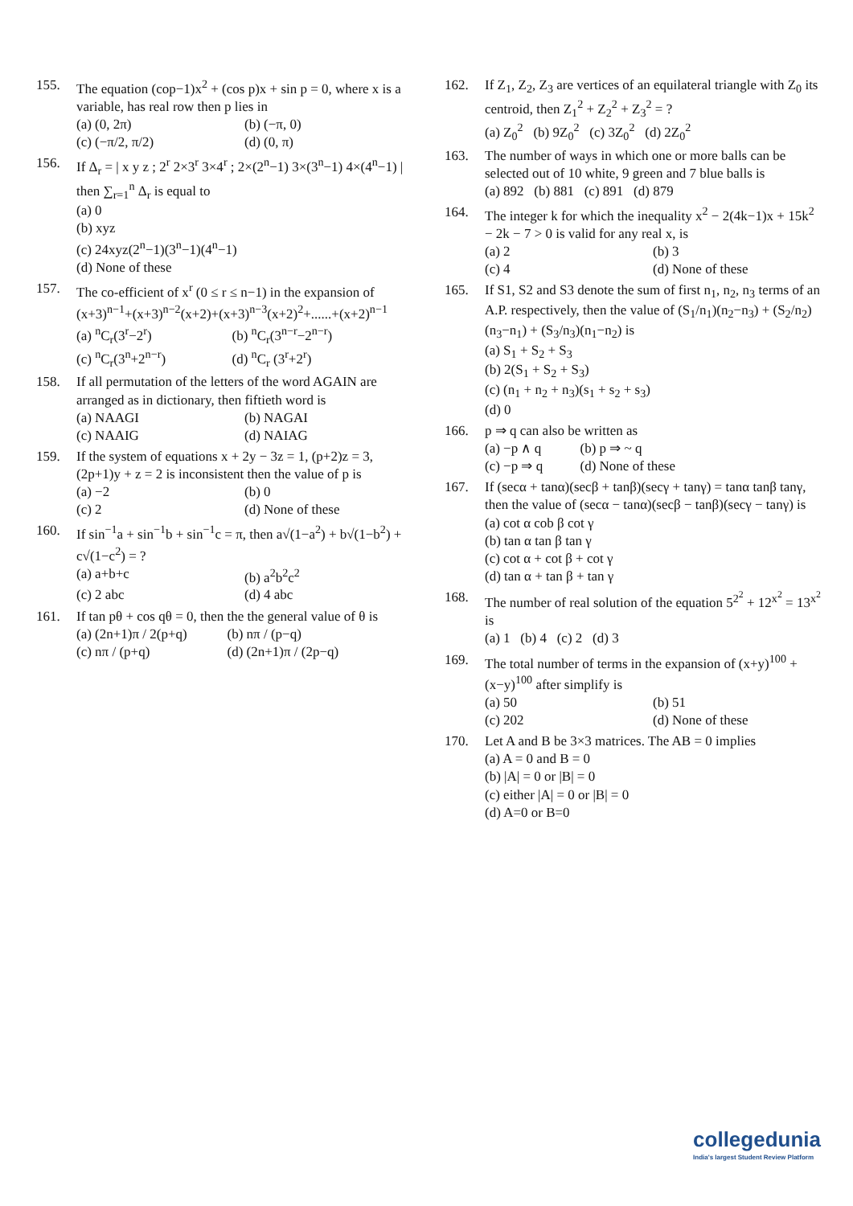155. The equation (cop−1)x<sup>2</sup> + (cos p)x + sin p = 0, where x is a variable, has real row then p lies in
(a) (0, 2π)
(b) (−π, 0)
(c) (−π/2, π/2)
(d) (0, π)
156. If Δ<sub>r</sub> = | x y z ; 2<sup>r</sup> 2×3<sup>r</sup> 3×4<sup>r</sup> ; 2×(2<sup>n</sup>−1) 3×(3<sup>n</sup>−1) 4×(4<sup>n</sup>−1) |
then ∑<sub>r=1</sub><sup>n</sup> Δ<sub>r</sub> is equal to
(a) 0
(b) xyz
(c) 24xyz(2<sup>n</sup>−1)(3<sup>n</sup>−1)(4<sup>n</sup>−1)
(d) None of these
157. The co-efficient of x<sup>r</sup> (0 ≤ r ≤ n−1) in the expansion of
(x+3)<sup>n−1</sup>+(x+3)<sup>n−2</sup>(x+2)+(x+3)<sup>n−3</sup>(x+2)<sup>2</sup>+......+(x+2)<sup>n−1</sup>
(a) <sup>n</sup>C<sub>r</sub>(3<sup>r</sup>−2<sup>r</sup>)
(b) <sup>n</sup>C<sub>r</sub>(3<sup>n−r</sup>−2<sup>n−r</sup>)
(c) <sup>n</sup>C<sub>r</sub>(3<sup>n</sup>+2<sup>n−r</sup>)
(d) <sup>n</sup>C<sub>r</sub> (3<sup>r</sup>+2<sup>r</sup>)
158. If all permutation of the letters of the word AGAIN are arranged as in dictionary, then fiftieth word is
(a) NAAGI
(b) NAGAI
(c) NAAIG
(d) NAIAG
159. If the system of equations x + 2y − 3z = 1, (p+2)z = 3, (2p+1)y + z = 2 is inconsistent then the value of p is
(a) −2
(b) 0
(c) 2
(d) None of these
160. If sin<sup>−1</sup>a + sin<sup>−1</sup>b + sin<sup>−1</sup>c = π, then a√(1−a<sup>2</sup>) + b√(1−b<sup>2</sup>) + c√(1−c<sup>2</sup>) = ?
(a) a+b+c
(b) a<sup>2</sup>b<sup>2</sup>c<sup>2</sup>
(c) 2 abc
(d) 4 abc
161. If tan pθ + cos qθ = 0, then the the general value of θ is
(a) (2n+1)π / 2(p+q)
(b) nπ / (p−q)
(c) nπ / (p+q)
(d) (2n+1)π / (2p−q)
162. If Z<sub>1</sub>, Z<sub>2</sub>, Z<sub>3</sub> are vertices of an equilateral triangle with Z<sub>0</sub> its centroid, then Z<sub>1</sub><sup>2</sup> + Z<sub>2</sub><sup>2</sup> + Z<sub>3</sub><sup>2</sup> = ?
(a) Z<sub>0</sub><sup>2</sup> (b) 9Z<sub>0</sub><sup>2</sup> (c) 3Z<sub>0</sub><sup>2</sup> (d) 2Z<sub>0</sub><sup>2</sup>
163. The number of ways in which one or more balls can be selected out of 10 white, 9 green and 7 blue balls is
(a) 892 (b) 881 (c) 891 (d) 879
164. The integer k for which the inequality x<sup>2</sup> − 2(4k−1)x + 15k<sup>2</sup> − 2k − 7 > 0 is valid for any real x, is
(a) 2
(b) 3
(c) 4
(d) None of these
165. If S1, S2 and S3 denote the sum of first n<sub>1</sub>, n<sub>2</sub>, n<sub>3</sub> terms of an A.P. respectively, then the value of (S<sub>1</sub>/n<sub>1</sub>)(n<sub>2</sub>−n<sub>3</sub>) + (S<sub>2</sub>/n<sub>2</sub>)(n<sub>3</sub>−n<sub>1</sub>) + (S<sub>3</sub>/n<sub>3</sub>)(n<sub>1</sub>−n<sub>2</sub>) is
(a) S<sub>1</sub> + S<sub>2</sub> + S<sub>3</sub>
(b) 2(S<sub>1</sub> + S<sub>2</sub> + S<sub>3</sub>)
(c) (n<sub>1</sub> + n<sub>2</sub> + n<sub>3</sub>)(s<sub>1</sub> + s<sub>2</sub> + s<sub>3</sub>)
(d) 0
166. p ⇒ q can also be written as
(a) −p ∧ q
(b) p ⇒ ~ q
(c) −p ⇒ q
(d) None of these
167. If (secα + tanα)(secβ + tanβ)(secγ + tanγ) = tanα tanβ tanγ, then the value of (secα − tanα)(secβ − tanβ)(secγ − tanγ) is
(a) cot α cob β cot γ
(b) tan α tan β tan γ
(c) cot α + cot β + cot γ
(d) tan α + tan β + tan γ
168. The number of real solution of the equation 5<sup>2<sup>2</sup></sup> + 12<sup>x<sup>2</sup></sup> = 13<sup>x<sup>2</sup></sup> is
(a) 1 (b) 4 (c) 2 (d) 3
169. The total number of terms in the expansion of (x+y)<sup>100</sup> + (x−y)<sup>100</sup> after simplify is
(a) 50
(b) 51
(c) 202
(d) None of these
170. Let A and B be 3×3 matrices. The AB = 0 implies
(a) A = 0 and B = 0
(b) |A| = 0 or |B| = 0
(c) either |A| = 0 or |B| = 0
(d) A=0 or B=0
collegedunia
India's largest Student Review Platform